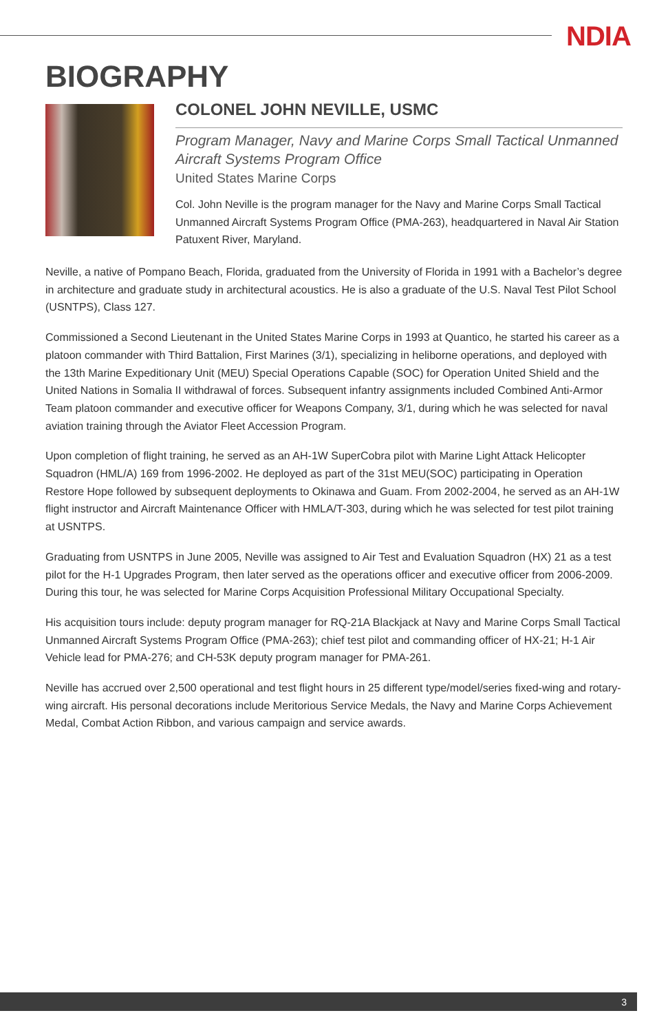NDIA
BIOGRAPHY
COLONEL JOHN NEVILLE, USMC
Program Manager, Navy and Marine Corps Small Tactical Unmanned Aircraft Systems Program Office
United States Marine Corps
Col. John Neville is the program manager for the Navy and Marine Corps Small Tactical Unmanned Aircraft Systems Program Office (PMA-263), headquartered in Naval Air Station Patuxent River, Maryland.
Neville, a native of Pompano Beach, Florida, graduated from the University of Florida in 1991 with a Bachelor’s degree in architecture and graduate study in architectural acoustics. He is also a graduate of the U.S. Naval Test Pilot School (USNTPS), Class 127.
Commissioned a Second Lieutenant in the United States Marine Corps in 1993 at Quantico, he started his career as a platoon commander with Third Battalion, First Marines (3/1), specializing in heliborne operations, and deployed with the 13th Marine Expeditionary Unit (MEU) Special Operations Capable (SOC) for Operation United Shield and the United Nations in Somalia II withdrawal of forces. Subsequent infantry assignments included Combined Anti-Armor Team platoon commander and executive officer for Weapons Company, 3/1, during which he was selected for naval aviation training through the Aviator Fleet Accession Program.
Upon completion of flight training, he served as an AH-1W SuperCobra pilot with Marine Light Attack Helicopter Squadron (HML/A) 169 from 1996-2002. He deployed as part of the 31st MEU(SOC) participating in Operation Restore Hope followed by subsequent deployments to Okinawa and Guam. From 2002-2004, he served as an AH-1W flight instructor and Aircraft Maintenance Officer with HMLA/T-303, during which he was selected for test pilot training at USNTPS.
Graduating from USNTPS in June 2005, Neville was assigned to Air Test and Evaluation Squadron (HX) 21 as a test pilot for the H-1 Upgrades Program, then later served as the operations officer and executive officer from 2006-2009. During this tour, he was selected for Marine Corps Acquisition Professional Military Occupational Specialty.
His acquisition tours include: deputy program manager for RQ-21A Blackjack at Navy and Marine Corps Small Tactical Unmanned Aircraft Systems Program Office (PMA-263); chief test pilot and commanding officer of HX-21; H-1 Air Vehicle lead for PMA-276; and CH-53K deputy program manager for PMA-261.
Neville has accrued over 2,500 operational and test flight hours in 25 different type/model/series fixed-wing and rotary-wing aircraft. His personal decorations include Meritorious Service Medals, the Navy and Marine Corps Achievement Medal, Combat Action Ribbon, and various campaign and service awards.
3